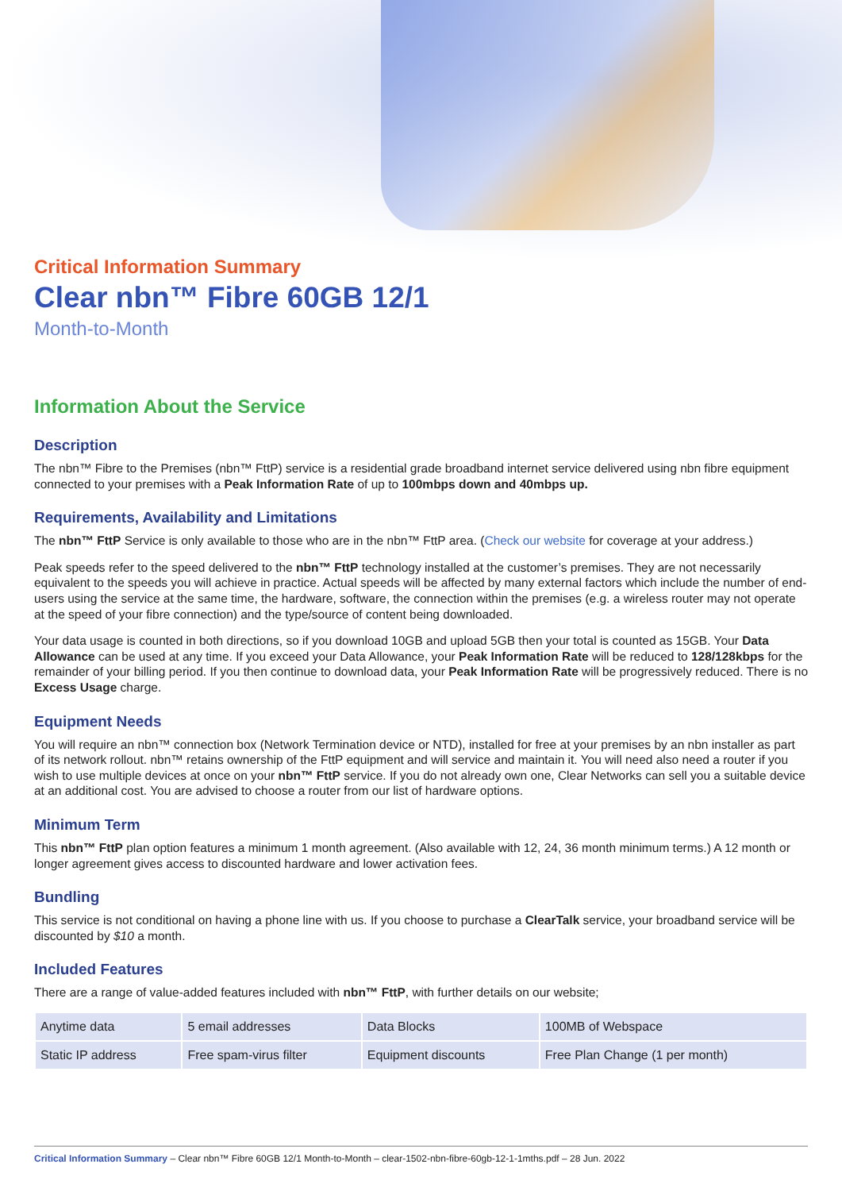Critical Information Summary
Clear nbn™ Fibre 60GB 12/1
Month-to-Month
Information About the Service
Description
The nbn™ Fibre to the Premises (nbn™ FttP) service is a residential grade broadband internet service delivered using nbn fibre equipment connected to your premises with a Peak Information Rate of up to 100mbps down and 40mbps up.
Requirements, Availability and Limitations
The nbn™ FttP Service is only available to those who are in the nbn™ FttP area. (Check our website for coverage at your address.)
Peak speeds refer to the speed delivered to the nbn™ FttP technology installed at the customer’s premises. They are not necessarily equivalent to the speeds you will achieve in practice. Actual speeds will be affected by many external factors which include the number of end-users using the service at the same time, the hardware, software, the connection within the premises (e.g. a wireless router may not operate at the speed of your fibre connection) and the type/source of content being downloaded.
Your data usage is counted in both directions, so if you download 10GB and upload 5GB then your total is counted as 15GB. Your Data Allowance can be used at any time. If you exceed your Data Allowance, your Peak Information Rate will be reduced to 128/128kbps for the remainder of your billing period. If you then continue to download data, your Peak Information Rate will be progressively reduced. There is no Excess Usage charge.
Equipment Needs
You will require an nbn™ connection box (Network Termination device or NTD), installed for free at your premises by an nbn installer as part of its network rollout. nbn™ retains ownership of the FttP equipment and will service and maintain it. You will need also need a router if you wish to use multiple devices at once on your nbn™ FttP service. If you do not already own one, Clear Networks can sell you a suitable device at an additional cost. You are advised to choose a router from our list of hardware options.
Minimum Term
This nbn™ FttP plan option features a minimum 1 month agreement. (Also available with 12, 24, 36 month minimum terms.) A 12 month or longer agreement gives access to discounted hardware and lower activation fees.
Bundling
This service is not conditional on having a phone line with us. If you choose to purchase a ClearTalk service, your broadband service will be discounted by $10 a month.
Included Features
There are a range of value-added features included with nbn™ FttP, with further details on our website;
| Anytime data | 5 email addresses | Data Blocks | 100MB of Webspace |
| Static IP address | Free spam-virus filter | Equipment discounts | Free Plan Change (1 per month) |
Critical Information Summary – Clear nbn™ Fibre 60GB 12/1 Month-to-Month – clear-1502-nbn-fibre-60gb-12-1-1mths.pdf – 28 Jun. 2022